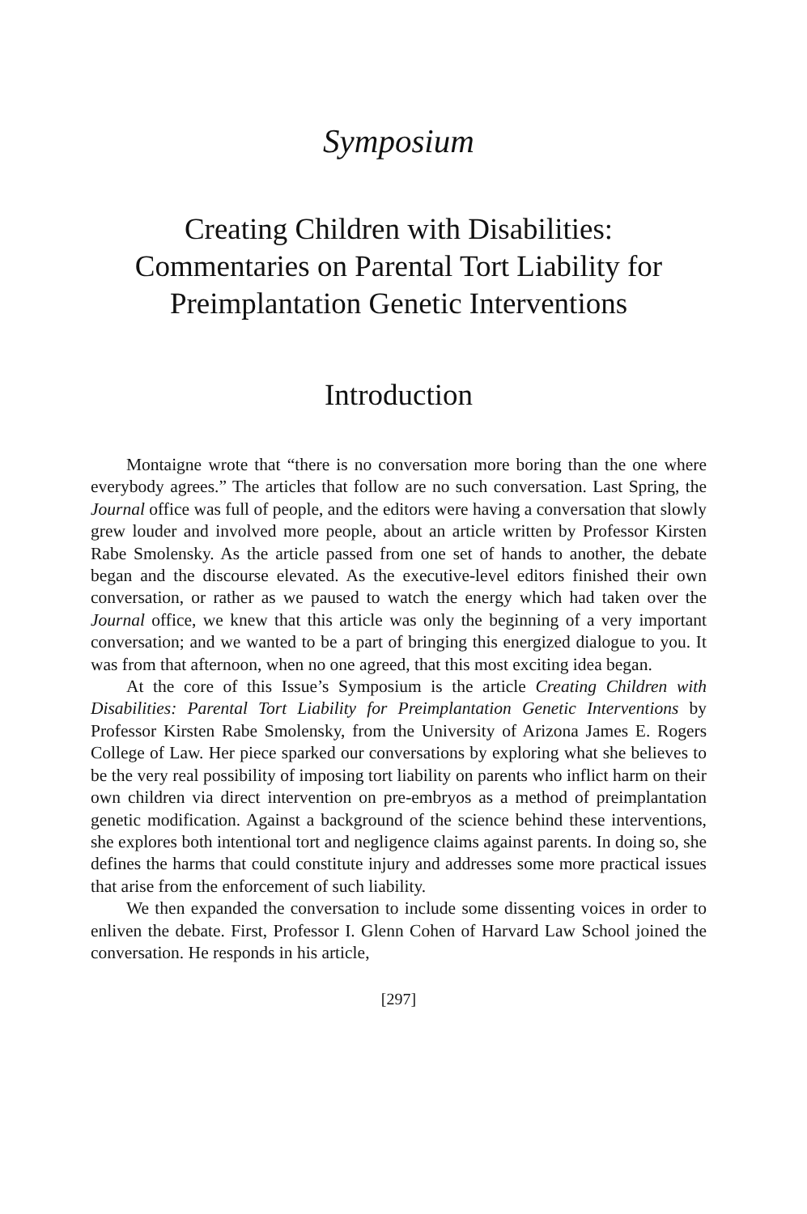Symposium
Creating Children with Disabilities:
Commentaries on Parental Tort Liability for
Preimplantation Genetic Interventions
Introduction
Montaigne wrote that “there is no conversation more boring than the one where everybody agrees.” The articles that follow are no such conversation. Last Spring, the Journal office was full of people, and the editors were having a conversation that slowly grew louder and involved more people, about an article written by Professor Kirsten Rabe Smolensky. As the article passed from one set of hands to another, the debate began and the discourse elevated. As the executive-level editors finished their own conversation, or rather as we paused to watch the energy which had taken over the Journal office, we knew that this article was only the beginning of a very important conversation; and we wanted to be a part of bringing this energized dialogue to you. It was from that afternoon, when no one agreed, that this most exciting idea began.
At the core of this Issue’s Symposium is the article Creating Children with Disabilities: Parental Tort Liability for Preimplantation Genetic Interventions by Professor Kirsten Rabe Smolensky, from the University of Arizona James E. Rogers College of Law. Her piece sparked our conversations by exploring what she believes to be the very real possibility of imposing tort liability on parents who inflict harm on their own children via direct intervention on pre-embryos as a method of preimplantation genetic modification. Against a background of the science behind these interventions, she explores both intentional tort and negligence claims against parents. In doing so, she defines the harms that could constitute injury and addresses some more practical issues that arise from the enforcement of such liability.
We then expanded the conversation to include some dissenting voices in order to enliven the debate. First, Professor I. Glenn Cohen of Harvard Law School joined the conversation. He responds in his article,
[297]